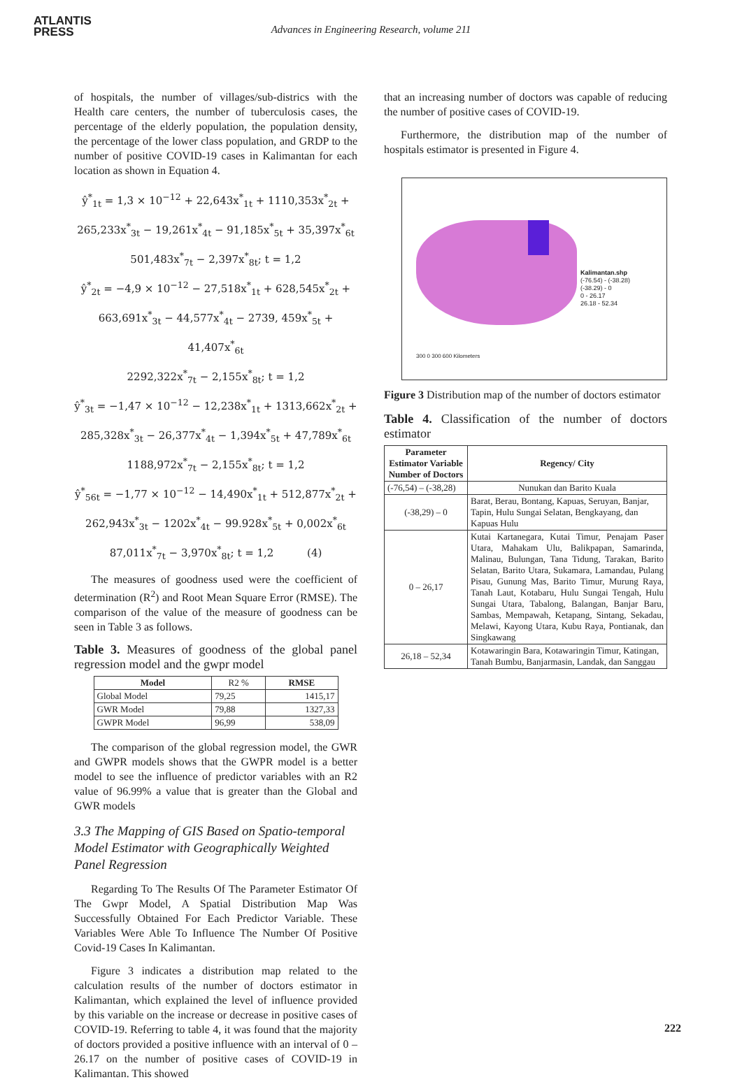ATLANTIS
PRESS
Advances in Engineering Research, volume 211
of hospitals, the number of villages/sub-districs with the Health care centers, the number of tuberculosis cases, the percentage of the elderly population, the population density, the percentage of the lower class population, and GRDP to the number of positive COVID-19 cases in Kalimantan for each location as shown in Equation 4.
ŷ<sup>*</sup><sub>1t</sub> = 1,3 × 10<sup>−12</sup> + 22,643x<sup>*</sup><sub>1t</sub> + 1110,353x<sup>*</sup><sub>2t</sub> +
265,233x<sup>*</sup><sub>3t</sub> − 19,261x<sup>*</sup><sub>4t</sub> − 91,185x<sup>*</sup><sub>5t</sub> + 35,397x<sup>*</sup><sub>6t</sub>
501,483x<sup>*</sup><sub>7t</sub> − 2,397x<sup>*</sup><sub>8t</sub>; t = 1,2
ŷ<sup>*</sup><sub>2t</sub> = −4,9 × 10<sup>−12</sup> − 27,518x<sup>*</sup><sub>1t</sub> + 628,545x<sup>*</sup><sub>2t</sub> +
663,691x<sup>*</sup><sub>3t</sub> − 44,577x<sup>*</sup><sub>4t</sub> − 2739, 459x<sup>*</sup><sub>5t</sub> + 41,407x<sup>*</sup><sub>6t</sub>
2292,322x<sup>*</sup><sub>7t</sub> − 2,155x<sup>*</sup><sub>8t</sub>; t = 1,2
ŷ<sup>*</sup><sub>3t</sub> = −1,47 × 10<sup>−12</sup> − 12,238x<sup>*</sup><sub>1t</sub> + 1313,662x<sup>*</sup><sub>2t</sub> +
285,328x<sup>*</sup><sub>3t</sub> − 26,377x<sup>*</sup><sub>4t</sub> − 1,394x<sup>*</sup><sub>5t</sub> + 47,789x<sup>*</sup><sub>6t</sub>
1188,972x<sup>*</sup><sub>7t</sub> − 2,155x<sup>*</sup><sub>8t</sub>; t = 1,2
ŷ<sup>*</sup><sub>56t</sub> = −1,77 × 10<sup>−12</sup> − 14,490x<sup>*</sup><sub>1t</sub> + 512,877x<sup>*</sup><sub>2t</sub> +
262,943x<sup>*</sup><sub>3t</sub> − 1202x<sup>*</sup><sub>4t</sub> − 99.928x<sup>*</sup><sub>5t</sub> + 0,002x<sup>*</sup><sub>6t</sub>
87,011x<sup>*</sup><sub>7t</sub> − 3,970x<sup>*</sup><sub>8t</sub>; t = 1,2 (4)
The measures of goodness used were the coefficient of determination (R<sup>2</sup>) and Root Mean Square Error (RMSE). The comparison of the value of the measure of goodness can be seen in Table 3 as follows.
Table 3. Measures of goodness of the global panel regression model and the gwpr model
| Model | R2 % | RMSE |
| --- | --- | --- |
| Global Model | 79,25 | 1415,17 |
| GWR Model | 79,88 | 1327,33 |
| GWPR Model | 96,99 | 538,09 |
The comparison of the global regression model, the GWR and GWPR models shows that the GWPR model is a better model to see the influence of predictor variables with an R2 value of 96.99% a value that is greater than the Global and GWR models
3.3 The Mapping of GIS Based on Spatio-temporal Model Estimator with Geographically Weighted Panel Regression
Regarding To The Results Of The Parameter Estimator Of The Gwpr Model, A Spatial Distribution Map Was Successfully Obtained For Each Predictor Variable. These Variables Were Able To Influence The Number Of Positive Covid-19 Cases In Kalimantan.
Figure 3 indicates a distribution map related to the calculation results of the number of doctors estimator in Kalimantan, which explained the level of influence provided by this variable on the increase or decrease in positive cases of COVID-19. Referring to table 4, it was found that the majority of doctors provided a positive influence with an interval of 0 – 26.17 on the number of positive cases of COVID-19 in Kalimantan. This showed
that an increasing number of doctors was capable of reducing the number of positive cases of COVID-19.
Furthermore, the distribution map of the number of hospitals estimator is presented in Figure 4.
Kalimantan.shp
(-76.54) - (-38.28)
(-38.29) - 0
0 - 26.17
26.18 - 52.34
300 0 300 600 Kilometers
Figure 3 Distribution map of the number of doctors estimator
Table 4. Classification of the number of doctors estimator
| Parameter Estimator Variable Number of Doctors | Regency/ City |
| --- | --- |
| (-76,54) – (-38,28) | Nunukan dan Barito Kuala |
| (-38,29) – 0 | Barat, Berau, Bontang, Kapuas, Seruyan, Banjar, Tapin, Hulu Sungai Selatan, Bengkayang, dan Kapuas Hulu |
| 0 – 26,17 | Kutai Kartanegara, Kutai Timur, Penajam Paser Utara, Mahakam Ulu, Balikpapan, Samarinda, Malinau, Bulungan, Tana Tidung, Tarakan, Barito Selatan, Barito Utara, Sukamara, Lamandau, Pulang Pisau, Gunung Mas, Barito Timur, Murung Raya, Tanah Laut, Kotabaru, Hulu Sungai Tengah, Hulu Sungai Utara, Tabalong, Balangan, Banjar Baru, Sambas, Mempawah, Ketapang, Sintang, Sekadau, Melawi, Kayong Utara, Kubu Raya, Pontianak, dan Singkawang |
| 26,18 – 52,34 | Kotawaringin Bara, Kotawaringin Timur, Katingan, Tanah Bumbu, Banjarmasin, Landak, dan Sanggau |
222